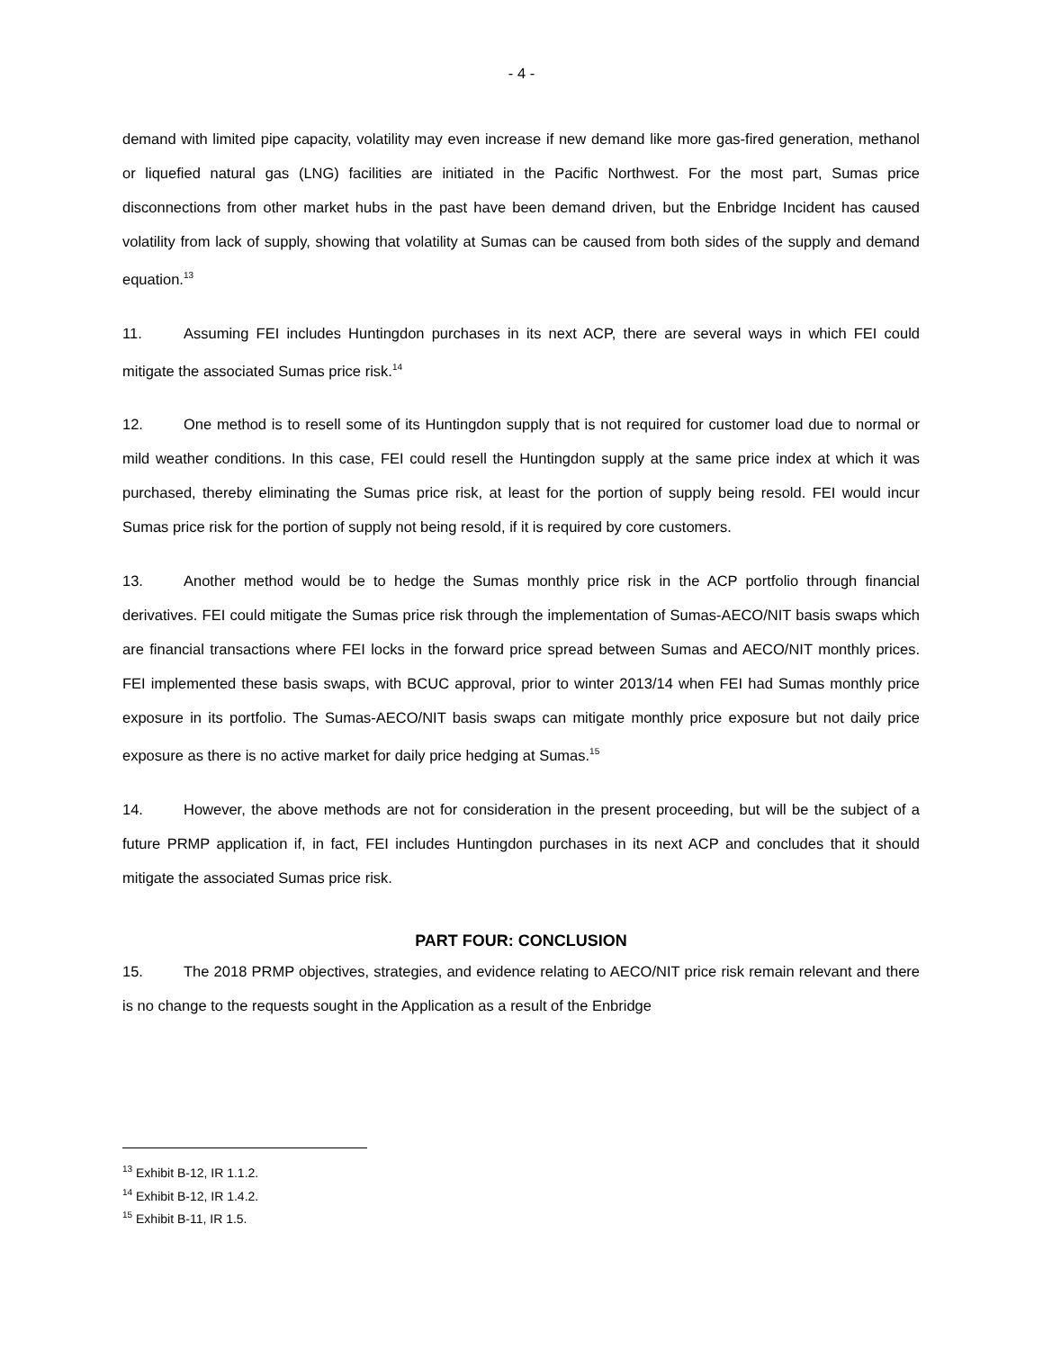- 4 -
demand with limited pipe capacity, volatility may even increase if new demand like more gas-fired generation, methanol or liquefied natural gas (LNG) facilities are initiated in the Pacific Northwest. For the most part, Sumas price disconnections from other market hubs in the past have been demand driven, but the Enbridge Incident has caused volatility from lack of supply, showing that volatility at Sumas can be caused from both sides of the supply and demand equation.<sup>13</sup>
11. Assuming FEI includes Huntingdon purchases in its next ACP, there are several ways in which FEI could mitigate the associated Sumas price risk.<sup>14</sup>
12. One method is to resell some of its Huntingdon supply that is not required for customer load due to normal or mild weather conditions. In this case, FEI could resell the Huntingdon supply at the same price index at which it was purchased, thereby eliminating the Sumas price risk, at least for the portion of supply being resold. FEI would incur Sumas price risk for the portion of supply not being resold, if it is required by core customers.
13. Another method would be to hedge the Sumas monthly price risk in the ACP portfolio through financial derivatives. FEI could mitigate the Sumas price risk through the implementation of Sumas-AECO/NIT basis swaps which are financial transactions where FEI locks in the forward price spread between Sumas and AECO/NIT monthly prices. FEI implemented these basis swaps, with BCUC approval, prior to winter 2013/14 when FEI had Sumas monthly price exposure in its portfolio. The Sumas-AECO/NIT basis swaps can mitigate monthly price exposure but not daily price exposure as there is no active market for daily price hedging at Sumas.<sup>15</sup>
14. However, the above methods are not for consideration in the present proceeding, but will be the subject of a future PRMP application if, in fact, FEI includes Huntingdon purchases in its next ACP and concludes that it should mitigate the associated Sumas price risk.
PART FOUR: CONCLUSION
15. The 2018 PRMP objectives, strategies, and evidence relating to AECO/NIT price risk remain relevant and there is no change to the requests sought in the Application as a result of the Enbridge
<sup>13</sup> Exhibit B-12, IR 1.1.2.
<sup>14</sup> Exhibit B-12, IR 1.4.2.
<sup>15</sup> Exhibit B-11, IR 1.5.